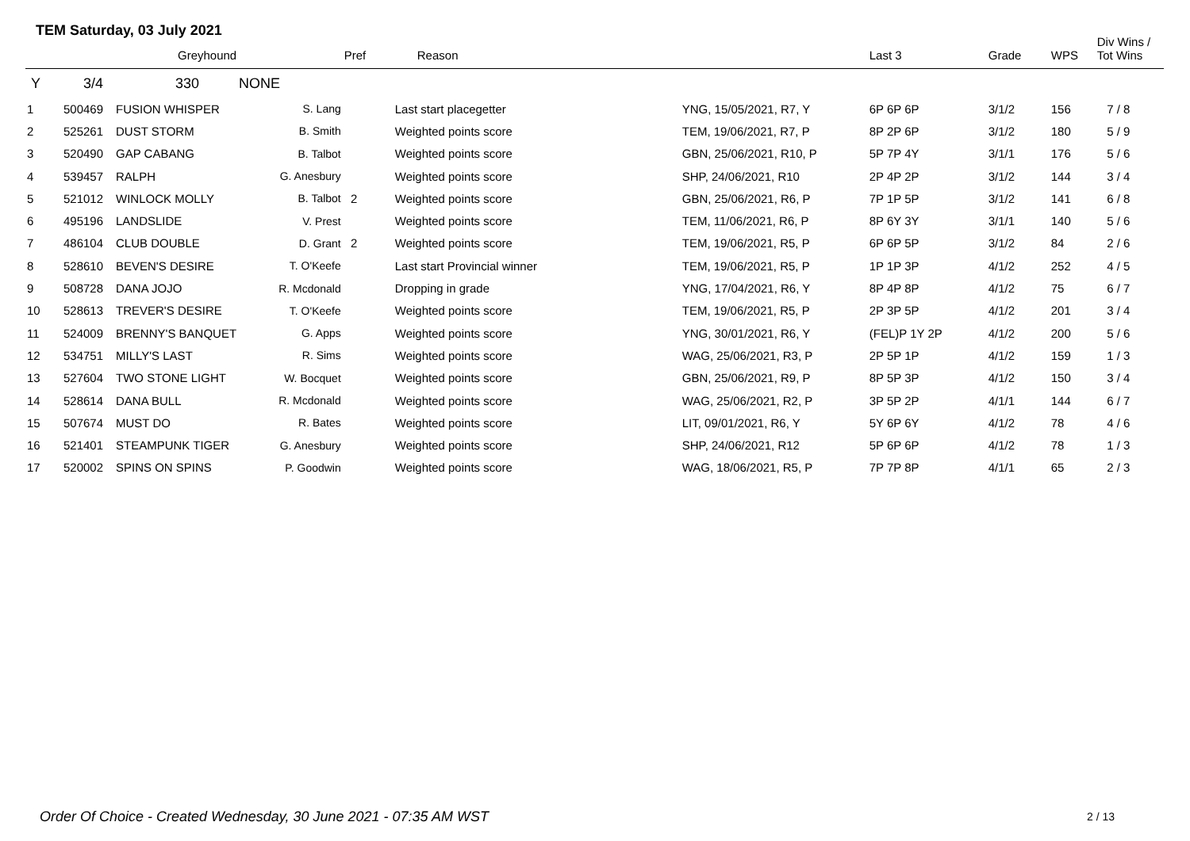TEM Saturday, 03 July 2021
| | | Greyhound | | Pref | Reason | | Last 3 | Grade | WPS | Div Wins / Tot Wins |
| --- | --- | --- | --- | --- | --- | --- | --- | --- | --- | --- |
| Y | 3/4 | 330 NONE | | | | | | | | |
| 1 | 500469 | FUSION WHISPER | S. Lang | | Last start placegetter | YNG, 15/05/2021, R7, Y | 6P 6P 6P | 3/1/2 | 156 | 7 / 8 |
| 2 | 525261 | DUST STORM | B. Smith | | Weighted points score | TEM, 19/06/2021, R7, P | 8P 2P 6P | 3/1/2 | 180 | 5 / 9 |
| 3 | 520490 | GAP CABANG | B. Talbot | | Weighted points score | GBN, 25/06/2021, R10, P | 5P 7P 4Y | 3/1/1 | 176 | 5 / 6 |
| 4 | 539457 | RALPH | G. Anesbury | | Weighted points score | SHP, 24/06/2021, R10 | 2P 4P 2P | 3/1/2 | 144 | 3 / 4 |
| 5 | 521012 | WINLOCK MOLLY | B. Talbot | 2 | Weighted points score | GBN, 25/06/2021, R6, P | 7P 1P 5P | 3/1/2 | 141 | 6 / 8 |
| 6 | 495196 | LANDSLIDE | V. Prest | | Weighted points score | TEM, 11/06/2021, R6, P | 8P 6Y 3Y | 3/1/1 | 140 | 5 / 6 |
| 7 | 486104 | CLUB DOUBLE | D. Grant | 2 | Weighted points score | TEM, 19/06/2021, R5, P | 6P 6P 5P | 3/1/2 | 84 | 2 / 6 |
| 8 | 528610 | BEVEN'S DESIRE | T. O'Keefe | | Last start Provincial winner | TEM, 19/06/2021, R5, P | 1P 1P 3P | 4/1/2 | 252 | 4 / 5 |
| 9 | 508728 | DANA JOJO | R. Mcdonald | | Dropping in grade | YNG, 17/04/2021, R6, Y | 8P 4P 8P | 4/1/2 | 75 | 6 / 7 |
| 10 | 528613 | TREVER'S DESIRE | T. O'Keefe | | Weighted points score | TEM, 19/06/2021, R5, P | 2P 3P 5P | 4/1/2 | 201 | 3 / 4 |
| 11 | 524009 | BRENNY'S BANQUET | G. Apps | | Weighted points score | YNG, 30/01/2021, R6, Y | (FEL)P 1Y 2P | 4/1/2 | 200 | 5 / 6 |
| 12 | 534751 | MILLY'S LAST | R. Sims | | Weighted points score | WAG, 25/06/2021, R3, P | 2P 5P 1P | 4/1/2 | 159 | 1 / 3 |
| 13 | 527604 | TWO STONE LIGHT | W. Bocquet | | Weighted points score | GBN, 25/06/2021, R9, P | 8P 5P 3P | 4/1/2 | 150 | 3 / 4 |
| 14 | 528614 | DANA BULL | R. Mcdonald | | Weighted points score | WAG, 25/06/2021, R2, P | 3P 5P 2P | 4/1/1 | 144 | 6 / 7 |
| 15 | 507674 | MUST DO | R. Bates | | Weighted points score | LIT, 09/01/2021, R6, Y | 5Y 6P 6Y | 4/1/2 | 78 | 4 / 6 |
| 16 | 521401 | STEAMPUNK TIGER | G. Anesbury | | Weighted points score | SHP, 24/06/2021, R12 | 5P 6P 6P | 4/1/2 | 78 | 1 / 3 |
| 17 | 520002 | SPINS ON SPINS | P. Goodwin | | Weighted points score | WAG, 18/06/2021, R5, P | 7P 7P 8P | 4/1/1 | 65 | 2 / 3 |
Order Of Choice - Created Wednesday, 30 June 2021 - 07:35 AM WST
2 / 13